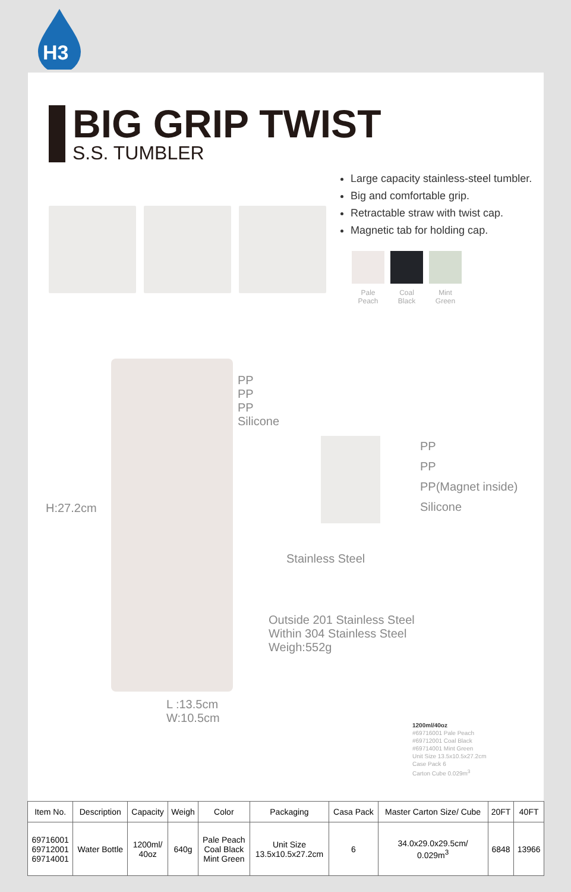H3
BIG GRIP TWIST
S.S. TUMBLER
Large capacity stainless-steel tumbler.
Big and comfortable grip.
Retractable straw with twist cap.
Magnetic tab for holding cap.
Pale Peach
Coal Black
Mint Green
H:27.2cm
PP
PP
PP
Silicone
PP
PP
PP(Magnet inside)
Silicone
Stainless Steel
Outside 201 Stainless Steel
Within 304 Stainless Steel
Weigh:552g
L :13.5cm
W:10.5cm
1200ml/40oz
#69716001 Pale Peach
#69712001 Coal Black
#69714001 Mint Green
Unit Size 13.5x10.5x27.2cm
Case Pack 6
Carton Cube 0.029m<sup>3</sup>
| Item No. | Description | Capacity | Weigh | Color | Packaging | Casa Pack | Master Carton Size/ Cube | 20FT | 40FT |
| --- | --- | --- | --- | --- | --- | --- | --- | --- | --- |
| 69716001 69712001 69714001 | Water Bottle | 1200ml/ 40oz | 640g | Pale Peach Coal Black Mint Green | Unit Size 13.5x10.5x27.2cm | 6 | 34.0x29.0x29.5cm/ 0.029m<sup>3</sup> | 6848 | 13966 |